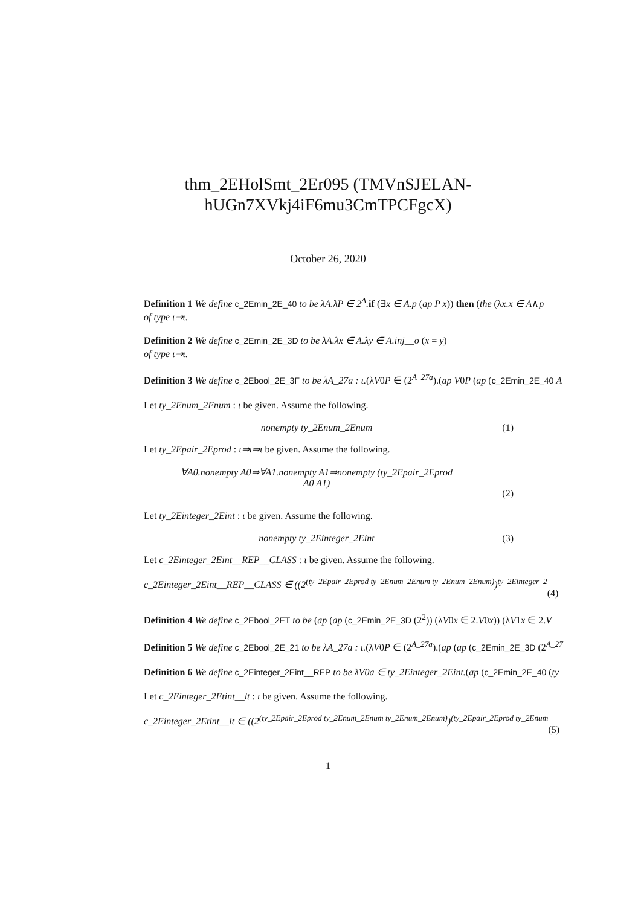thm_2EHolSmt_2Er095 (TMVnSJELAN-
hUGn7XVkj4iF6mu3CmTPCFgcX)
October 26, 2020
Definition 1 We define c_2Emin_2E_40 to be λA.λP ∈ 2<sup>A</sup>. if (∃x ∈ A.p (ap P x)) then (the (λx.x ∈ A∧p
of type ι⇒ι.
Definition 2 We define c_2Emin_2E_3D to be λA.λx ∈ A.λy ∈ A.inj__o (x = y)
of type ι⇒ι.
Definition 3 We define c_2Ebool_2E_3F to be λA_27a : ι.(λV0P ∈ (2<sup>A_27a</sup>).(ap V0P (ap (c_2Emin_2E_40 A
Let ty_2Enum_2Enum : ι be given. Assume the following.
nonempty ty_2Enum_2Enum (1)
Let ty_2Epair_2Eprod : ι⇒ι⇒ι be given. Assume the following.
∀A0.nonempty A0⇒∀A1.nonempty A1⇒nonempty (ty_2Epair_2Eprod
A0 A1)
(2)
Let ty_2Einteger_2Eint : ι be given. Assume the following.
nonempty ty_2Einteger_2Eint (3)
Let c_2Einteger_2Eint__REP__CLASS : ι be given. Assume the following.
c_2Einteger_2Eint__REP__CLASS ∈ ((2<sup>(ty_2Epair_2Eprod ty_2Enum_2Enum ty_2Enum_2Enum)</sup>)<sup>ty_2Einteger_2</sup>
(4)
Definition 4 We define c_2Ebool_2ET to be (ap (ap (c_2Emin_2E_3D (2<sup>2</sup>)) (λV0x ∈ 2.V0x)) (λV1x ∈ 2.V
Definition 5 We define c_2Ebool_2E_21 to be λA_27a : ι.(λV0P ∈ (2<sup>A_27a</sup>).(ap (ap (c_2Emin_2E_3D (2<sup>A_27</sup>
Definition 6 We define c_2Einteger_2Eint__REP to be λV0a ∈ ty_2Einteger_2Eint.(ap (c_2Emin_2E_40 (ty
Let c_2Einteger_2Etint__lt : ι be given. Assume the following.
c_2Einteger_2Etint__lt ∈ ((2<sup>(ty_2Epair_2Eprod ty_2Enum_2Enum ty_2Enum_2Enum)</sup>)<sup>(ty_2Epair_2Eprod ty_2Enum</sup>
(5)
1